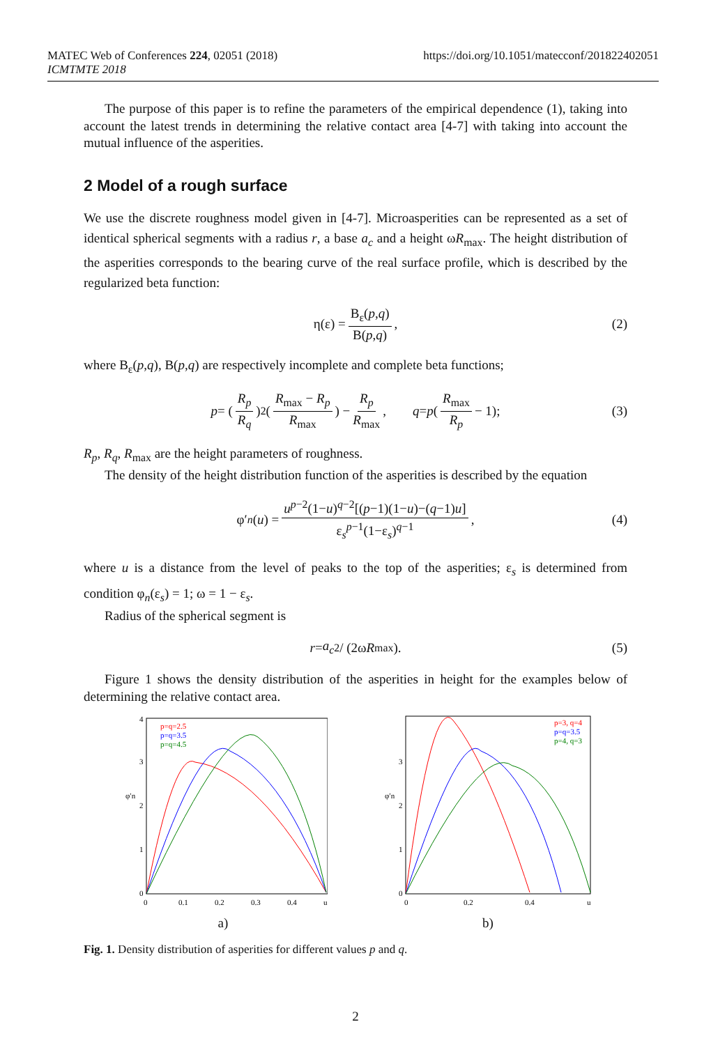MATEC Web of Conferences 224, 02051 (2018)
ICMTMTE 2018
https://doi.org/10.1051/matecconf/201822402051
The purpose of this paper is to refine the parameters of the empirical dependence (1), taking into account the latest trends in determining the relative contact area [4-7] with taking into account the mutual influence of the asperities.
2 Model of a rough surface
We use the discrete roughness model given in [4-7]. Microasperities can be represented as a set of identical spherical segments with a radius r, a base a<sub>c</sub> and a height ωR<sub>max</sub>. The height distribution of the asperities corresponds to the bearing curve of the real surface profile, which is described by the regularized beta function:
η(ε) = B<sub>ε</sub>(p,q) B(p,q), (2)
where B<sub>ε</sub>(p,q), B(p,q) are respectively incomplete and complete beta functions;
p = (R<sub>p</sub> R<sub>q</sub>)<sup>2</sup>(R<sub>max</sub> − R<sub>p</sub> R<sub>max</sub>) − R<sub>p</sub> R<sub>max</sub>, q = p (R<sub>max</sub> R<sub>p</sub> − 1); (3)
R<sub>p</sub>, R<sub>q</sub>, R<sub>max</sub> are the height parameters of roughness.
The density of the height distribution function of the asperities is described by the equation
φ′<sub>n</sub> (u) = u<sup>p−2</sup>(1−u)<sup>q−2</sup>[(p−1)(1−u)−(q−1)u] ε<sub>s</sub><sup>p−1</sup>(1−ε<sub>s</sub>)<sup>q−1</sup>, (4)
where u is a distance from the level of peaks to the top of the asperities; ε<sub>s</sub> is determined from condition φ<sub>n</sub>(ε<sub>s</sub>) = 1; ω = 1 − ε<sub>s</sub>.
Radius of the spherical segment is
r = a<sub>c</sub><sup>2</sup> / (2ω R<sub>max</sub>). (5)
Figure 1 shows the density distribution of the asperities in height for the examples below of determining the relative contact area.
0
1
2
3
4
0
0.1
0.2
0.3
0.4
u
φ′n
p=q=2.5
p=q=3.5
p=q=4.5
a)
0
1
2
3
0
0.2
0.4
u
φ′n
p=3, q=4
p=q=3.5
p=4, q=3
b)
Fig. 1. Density distribution of asperities for different values p and q.
2